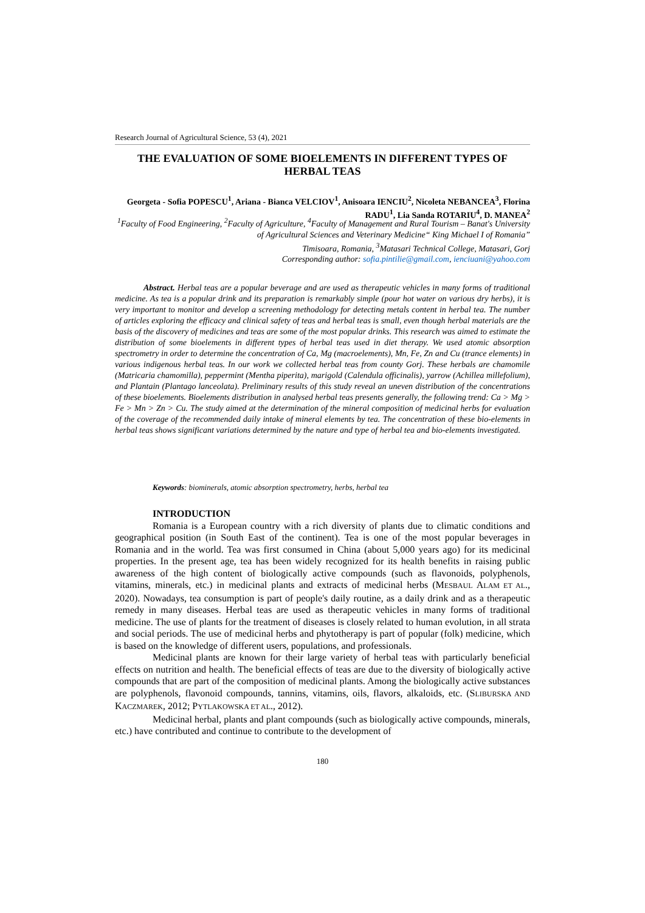Research Journal of Agricultural Science, 53 (4), 2021
THE EVALUATION OF SOME BIOELEMENTS IN DIFFERENT TYPES OF HERBAL TEAS
Georgeta - Sofia POPESCU<sup>1</sup>, Ariana - Bianca VELCIOV<sup>1</sup>, Anisoara IENCIU<sup>2</sup>, Nicoleta NEBANCEA<sup>3</sup>, Florina RADU<sup>1</sup>, Lia Sanda ROTARIU<sup>4</sup>, D. MANEA<sup>2</sup>
<sup>1</sup> Faculty of Food Engineering, <sup>2</sup>Faculty of Agriculture, <sup>4</sup>Faculty of Management and Rural Tourism – Banat's University of Agricultural Sciences and Veterinary Medicine“ King Michael I of Romania”
Timisoara, Romania, <sup>3</sup>Matasari Technical College, Matasari, Gorj
Corresponding author: sofia.pintilie@gmail.com, ienciuani@yahoo.com
Abstract. Herbal teas are a popular beverage and are used as therapeutic vehicles in many forms of traditional medicine. As tea is a popular drink and its preparation is remarkably simple (pour hot water on various dry herbs), it is very important to monitor and develop a screening methodology for detecting metals content in herbal tea. The number of articles exploring the efficacy and clinical safety of teas and herbal teas is small, even though herbal materials are the basis of the discovery of medicines and teas are some of the most popular drinks. This research was aimed to estimate the distribution of some bioelements in different types of herbal teas used in diet therapy. We used atomic absorption spectrometry in order to determine the concentration of Ca, Mg (macroelements), Mn, Fe, Zn and Cu (trance elements) in various indigenous herbal teas. In our work we collected herbal teas from county Gorj. These herbals are chamomile (Matricaria chamomilla), peppermint (Mentha piperita), marigold (Calendula officinalis), yarrow (Achillea millefolium), and Plantain (Plantago lanceolata). Preliminary results of this study reveal an uneven distribution of the concentrations of these bioelements. Bioelements distribution in analysed herbal teas presents generally, the following trend: Ca > Mg > Fe > Mn > Zn > Cu. The study aimed at the determination of the mineral composition of medicinal herbs for evaluation of the coverage of the recommended daily intake of mineral elements by tea. The concentration of these bio-elements in herbal teas shows significant variations determined by the nature and type of herbal tea and bio-elements investigated.
Keywords: biominerals, atomic absorption spectrometry, herbs, herbal tea
INTRODUCTION
Romania is a European country with a rich diversity of plants due to climatic conditions and geographical position (in South East of the continent). Tea is one of the most popular beverages in Romania and in the world. Tea was first consumed in China (about 5,000 years ago) for its medicinal properties. In the present age, tea has been widely recognized for its health benefits in raising public awareness of the high content of biologically active compounds (such as flavonoids, polyphenols, vitamins, minerals, etc.) in medicinal plants and extracts of medicinal herbs (MESBAUL ALAM ET AL., 2020). Nowadays, tea consumption is part of people's daily routine, as a daily drink and as a therapeutic remedy in many diseases. Herbal teas are used as therapeutic vehicles in many forms of traditional medicine. The use of plants for the treatment of diseases is closely related to human evolution, in all strata and social periods. The use of medicinal herbs and phytotherapy is part of popular (folk) medicine, which is based on the knowledge of different users, populations, and professionals.
Medicinal plants are known for their large variety of herbal teas with particularly beneficial effects on nutrition and health. The beneficial effects of teas are due to the diversity of biologically active compounds that are part of the composition of medicinal plants. Among the biologically active substances are polyphenols, flavonoid compounds, tannins, vitamins, oils, flavors, alkaloids, etc. (SLIBURSKA AND KACZMAREK, 2012; PYTLAKOWSKA ET AL., 2012).
Medicinal herbal, plants and plant compounds (such as biologically active compounds, minerals, etc.) have contributed and continue to contribute to the development of
180